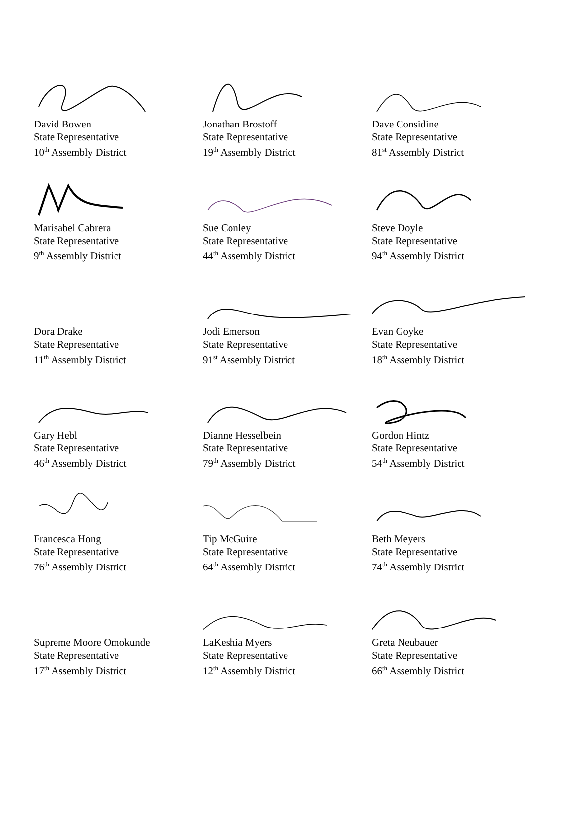David Bowen
State Representative
10<sup>th</sup> Assembly District
Jonathan Brostoff
State Representative
19<sup>th</sup> Assembly District
Dave Considine
State Representative
81<sup>st</sup> Assembly District
Marisabel Cabrera
State Representative
9<sup>th</sup> Assembly District
Sue Conley
State Representative
44<sup>th</sup> Assembly District
Steve Doyle
State Representative
94<sup>th</sup> Assembly District
Dora Drake
State Representative
11<sup>th</sup> Assembly District
Jodi Emerson
State Representative
91<sup>st</sup> Assembly District
Evan Goyke
State Representative
18<sup>th</sup> Assembly District
Gary Hebl
State Representative
46<sup>th</sup> Assembly District
Dianne Hesselbein
State Representative
79<sup>th</sup> Assembly District
Gordon Hintz
State Representative
54<sup>th</sup> Assembly District
Francesca Hong
State Representative
76<sup>th</sup> Assembly District
Tip McGuire
State Representative
64<sup>th</sup> Assembly District
Beth Meyers
State Representative
74<sup>th</sup> Assembly District
Supreme Moore Omokunde
State Representative
17<sup>th</sup> Assembly District
LaKeshia Myers
State Representative
12<sup>th</sup> Assembly District
Greta Neubauer
State Representative
66<sup>th</sup> Assembly District